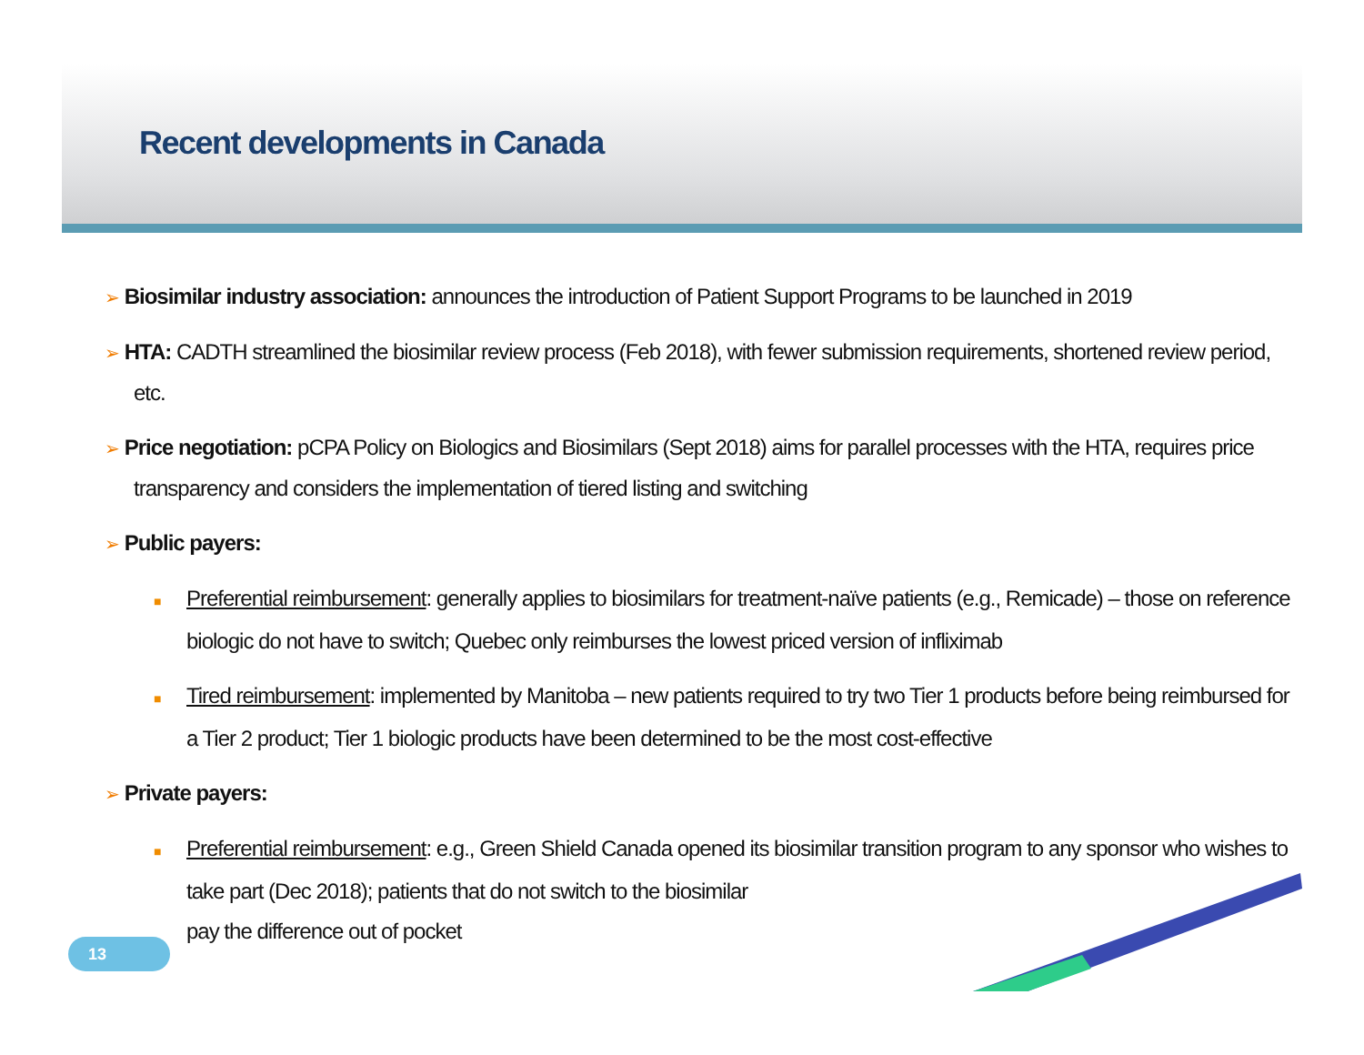Recent developments in Canada
➢ Biosimilar industry association: announces the introduction of Patient Support Programs to be launched in 2019
➢ HTA: CADTH streamlined the biosimilar review process (Feb 2018), with fewer submission requirements, shortened review period, etc.
➢ Price negotiation: pCPA Policy on Biologics and Biosimilars (Sept 2018) aims for parallel processes with the HTA, requires price transparency and considers the implementation of tiered listing and switching
➢ Public payers:
■ Preferential reimbursement: generally applies to biosimilars for treatment-naïve patients (e.g., Remicade) – those on reference biologic do not have to switch; Quebec only reimburses the lowest priced version of infliximab
■ Tired reimbursement: implemented by Manitoba – new patients required to try two Tier 1 products before being reimbursed for a Tier 2 product; Tier 1 biologic products have been determined to be the most cost-effective
➢ Private payers:
■ Preferential reimbursement: e.g., Green Shield Canada opened its biosimilar transition program to any sponsor who wishes to take part (Dec 2018); patients that do not switch to the biosimilar
pay the difference out of pocket
13